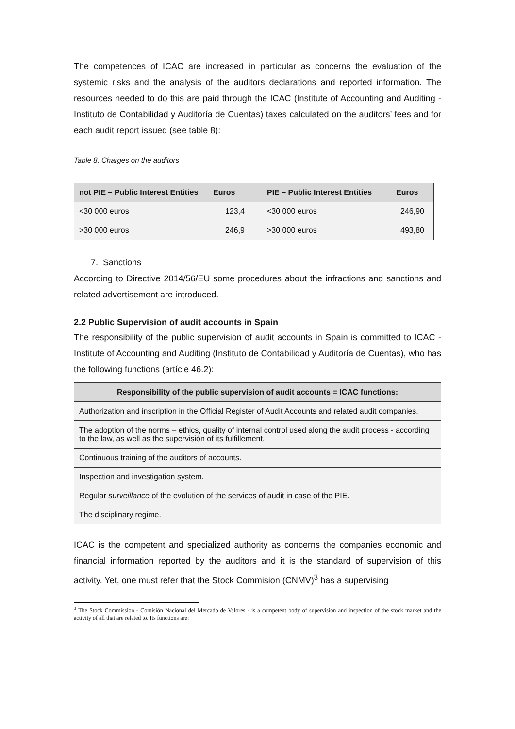The competences of ICAC are increased in particular as concerns the evaluation of the systemic risks and the analysis of the auditors declarations and reported information. The resources needed to do this are paid through the ICAC (Institute of Accounting and Auditing - Instituto de Contabilidad y Auditoría de Cuentas) taxes calculated on the auditors’ fees and for each audit report issued (see table 8):
Table 8. Charges on the auditors
| not PIE – Public Interest Entities | Euros | PIE – Public Interest Entities | Euros |
| --- | --- | --- | --- |
| <30 000 euros | 123,4 | <30 000 euros | 246,90 |
| >30 000 euros | 246,9 | >30 000 euros | 493,80 |
7. Sanctions
According to Directive 2014/56/EU some procedures about the infractions and sanctions and related advertisement are introduced.
2.2 Public Supervision of audit accounts in Spain
The responsibility of the public supervision of audit accounts in Spain is committed to ICAC - Institute of Accounting and Auditing (Instituto de Contabilidad y Auditoría de Cuentas), who has the following functions (artícle 46.2):
| Responsibility of the public supervision of audit accounts = ICAC functions: |
| --- |
| Authorization and inscription in the Official Register of Audit Accounts and related audit companies. |
| The adoption of the norms – ethics, quality of internal control used along the audit process - according to the law, as well as the supervisión of its fulfillement. |
| Continuous training of the auditors of accounts. |
| Inspection and investigation system. |
| Regular surveillance of the evolution of the services of audit in case of the PIE. |
| The disciplinary regime. |
ICAC is the competent and specialized authority as concerns the companies economic and financial information reported by the auditors and it is the standard of supervision of this activity. Yet, one must refer that the Stock Commision (CNMV)<sup>3</sup> has a supervising
<sup>3</sup> The Stock Commission - Comisión Nacional del Mercado de Valores - is a competent body of supervision and inspection of the stock market and the activity of all that are related to. Its functions are: